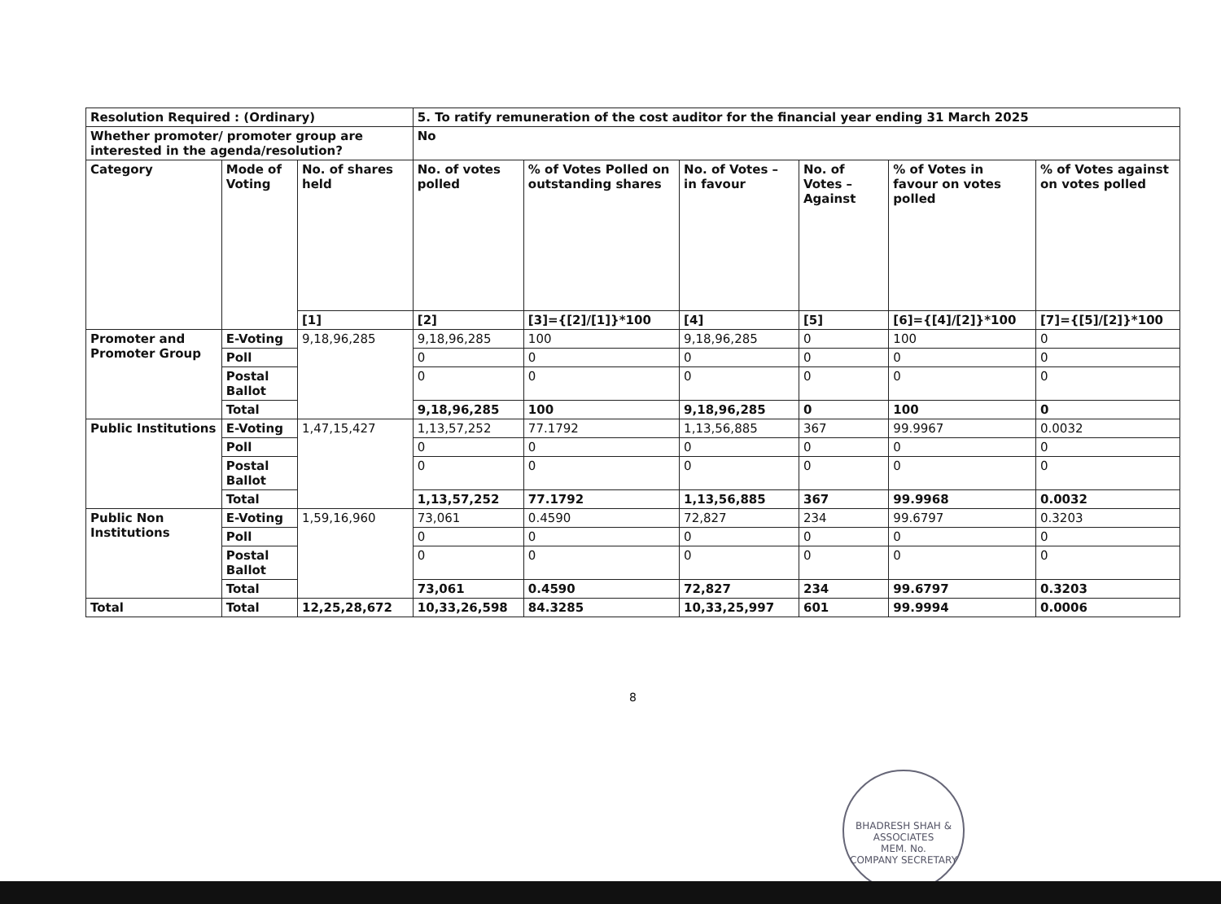| Resolution Required : (Ordinary) | | | 5. To ratify remuneration of the cost auditor for the financial year ending 31 March 2025 | | | | | |
| Whether promoter/ promoter group are interested in the agenda/resolution? | | | No | | | | | |
| Category | Mode of Voting | No. of shares held | No. of votes polled | % of Votes Polled on outstanding shares | No. of Votes – in favour | No. of Votes – Against | % of Votes in favour on votes polled | % of Votes against on votes polled |
| | | [1] | [2] | [3]={[2]/[1]}*100 | [4] | [5] | [6]={[4]/[2]}*100 | [7]={[5]/[2]}*100 |
| Promoter and Promoter Group | E-Voting | 9,18,96,285 | 9,18,96,285 | 100 | 9,18,96,285 | 0 | 100 | 0 |
| | Poll | | 0 | 0 | 0 | 0 | 0 | 0 |
| | Postal Ballot | | 0 | 0 | 0 | 0 | 0 | 0 |
| | Total | | 9,18,96,285 | 100 | 9,18,96,285 | 0 | 100 | 0 |
| Public Institutions | E-Voting | 1,47,15,427 | 1,13,57,252 | 77.1792 | 1,13,56,885 | 367 | 99.9967 | 0.0032 |
| | Poll | | 0 | 0 | 0 | 0 | 0 | 0 |
| | Postal Ballot | | 0 | 0 | 0 | 0 | 0 | 0 |
| | Total | | 1,13,57,252 | 77.1792 | 1,13,56,885 | 367 | 99.9968 | 0.0032 |
| Public Non Institutions | E-Voting | 1,59,16,960 | 73,061 | 0.4590 | 72,827 | 234 | 99.6797 | 0.3203 |
| | Poll | | 0 | 0 | 0 | 0 | 0 | 0 |
| | Postal Ballot | | 0 | 0 | 0 | 0 | 0 | 0 |
| | Total | | 73,061 | 0.4590 | 72,827 | 234 | 99.6797 | 0.3203 |
| Total | Total | 12,25,28,672 | 10,33,26,598 | 84.3285 | 10,33,25,997 | 601 | 99.9994 | 0.0006 |
8
BHADRESH SHAH & ASSOCIATES
MEM. No.
COMPANY SECRETARY